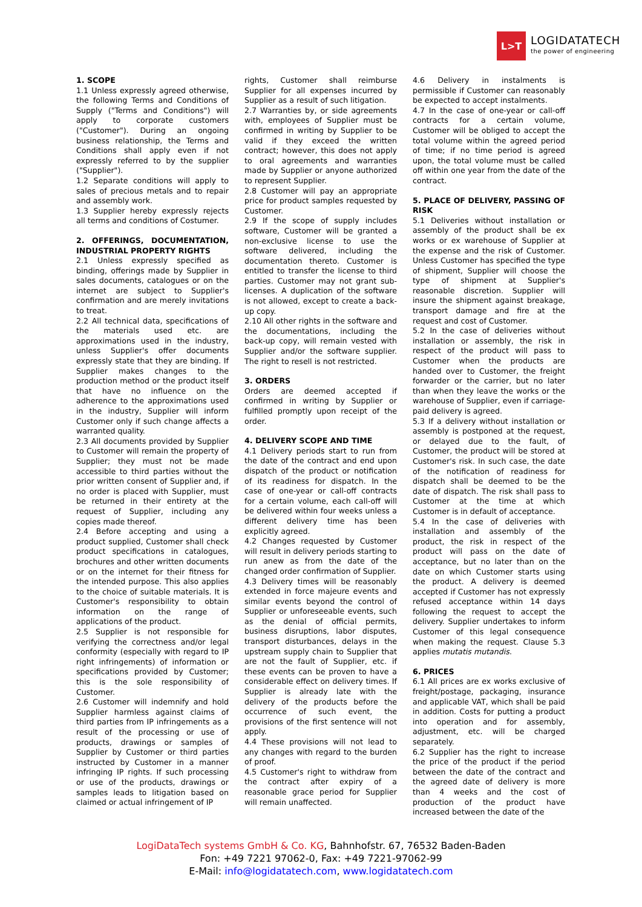L>T
LOGIDATATECH
the power of engineering
1. SCOPE
1.1 Unless expressly agreed otherwise, the following Terms and Conditions of Supply ("Terms and Conditions") will apply to corporate customers ("Customer"). During an ongoing business relationship, the Terms and Conditions shall apply even if not expressly referred to by the supplier ("Supplier").
1.2 Separate conditions will apply to sales of precious metals and to repair and assembly work.
1.3 Supplier hereby expressly rejects all terms and conditions of Costumer.
2. OFFERINGS, DOCUMENTATION, INDUSTRIAL PROPERTY RIGHTS
2.1 Unless expressly specified as binding, offerings made by Supplier in sales documents, catalogues or on the internet are subject to Supplier's confirmation and are merely invitations to treat.
2.2 All technical data, specifications of the materials used etc. are approximations used in the industry, unless Supplier's offer documents expressly state that they are binding. If Supplier makes changes to the production method or the product itself that have no influence on the adherence to the approximations used in the industry, Supplier will inform Customer only if such change affects a warranted quality.
2.3 All documents provided by Supplier to Customer will remain the property of Supplier; they must not be made accessible to third parties without the prior written consent of Supplier and, if no order is placed with Supplier, must be returned in their entirety at the request of Supplier, including any copies made thereof.
2.4 Before accepting and using a product supplied, Customer shall check product specifications in catalogues, brochures and other written documents or on the internet for their fitness for the intended purpose. This also applies to the choice of suitable materials. It is Customer's responsibility to obtain information on the range of applications of the product.
2.5 Supplier is not responsible for verifying the correctness and/or legal conformity (especially with regard to IP right infringements) of information or specifications provided by Customer; this is the sole responsibility of Customer.
2.6 Customer will indemnify and hold Supplier harmless against claims of third parties from IP infringements as a result of the processing or use of products, drawings or samples of Supplier by Customer or third parties instructed by Customer in a manner infringing IP rights. If such processing or use of the products, drawings or samples leads to litigation based on claimed or actual infringement of IP
rights, Customer shall reimburse Supplier for all expenses incurred by Supplier as a result of such litigation.
2.7 Warranties by, or side agreements with, employees of Supplier must be confirmed in writing by Supplier to be valid if they exceed the written contract; however, this does not apply to oral agreements and warranties made by Supplier or anyone authorized to represent Supplier.
2.8 Customer will pay an appropriate price for product samples requested by Customer.
2.9 If the scope of supply includes software, Customer will be granted a non-exclusive license to use the software delivered, including the documentation thereto. Customer is entitled to transfer the license to third parties. Customer may not grant sub-licenses. A duplication of the software is not allowed, except to create a back-up copy.
2.10 All other rights in the software and the documentations, including the back-up copy, will remain vested with Supplier and/or the software supplier. The right to resell is not restricted.
3. ORDERS
Orders are deemed accepted if confirmed in writing by Supplier or fulfilled promptly upon receipt of the order.
4. DELIVERY SCOPE AND TIME
4.1 Delivery periods start to run from the date of the contract and end upon dispatch of the product or notification of its readiness for dispatch. In the case of one-year or call-off contracts for a certain volume, each call-off will be delivered within four weeks unless a different delivery time has been explicitly agreed.
4.2 Changes requested by Customer will result in delivery periods starting to run anew as from the date of the changed order confirmation of Supplier.
4.3 Delivery times will be reasonably extended in force majeure events and similar events beyond the control of Supplier or unforeseeable events, such as the denial of official permits, business disruptions, labor disputes, transport disturbances, delays in the upstream supply chain to Supplier that are not the fault of Supplier, etc. if these events can be proven to have a considerable effect on delivery times. If Supplier is already late with the delivery of the products before the occurrence of such event, the provisions of the first sentence will not apply.
4.4 These provisions will not lead to any changes with regard to the burden of proof.
4.5 Customer's right to withdraw from the contract after expiry of a reasonable grace period for Supplier will remain unaffected.
4.6 Delivery in instalments is permissible if Customer can reasonably be expected to accept instalments.
4.7 In the case of one-year or call-off contracts for a certain volume, Customer will be obliged to accept the total volume within the agreed period of time; if no time period is agreed upon, the total volume must be called off within one year from the date of the contract.
5. PLACE OF DELIVERY, PASSING OF RISK
5.1 Deliveries without installation or assembly of the product shall be ex works or ex warehouse of Supplier at the expense and the risk of Customer. Unless Customer has specified the type of shipment, Supplier will choose the type of shipment at Supplier's reasonable discretion. Supplier will insure the shipment against breakage, transport damage and fire at the request and cost of Customer.
5.2 In the case of deliveries without installation or assembly, the risk in respect of the product will pass to Customer when the products are handed over to Customer, the freight forwarder or the carrier, but no later than when they leave the works or the warehouse of Supplier, even if carriage-paid delivery is agreed.
5.3 If a delivery without installation or assembly is postponed at the request, or delayed due to the fault, of Customer, the product will be stored at Customer's risk. In such case, the date of the notification of readiness for dispatch shall be deemed to be the date of dispatch. The risk shall pass to Customer at the time at which Customer is in default of acceptance.
5.4 In the case of deliveries with installation and assembly of the product, the risk in respect of the product will pass on the date of acceptance, but no later than on the date on which Customer starts using the product. A delivery is deemed accepted if Customer has not expressly refused acceptance within 14 days following the request to accept the delivery. Supplier undertakes to inform Customer of this legal consequence when making the request. Clause 5.3 applies mutatis mutandis.
6. PRICES
6.1 All prices are ex works exclusive of freight/postage, packaging, insurance and applicable VAT, which shall be paid in addition. Costs for putting a product into operation and for assembly, adjustment, etc. will be charged separately.
6.2 Supplier has the right to increase the price of the product if the period between the date of the contract and the agreed date of delivery is more than 4 weeks and the cost of production of the product have increased between the date of the
LogiDataTech systems GmbH & Co. KG, Bahnhofstr. 67, 76532 Baden-Baden
Fon: +49 7221 97062-0, Fax: +49 7221-97062-99
E-Mail: info@logidatatech.com, www.logidatatech.com